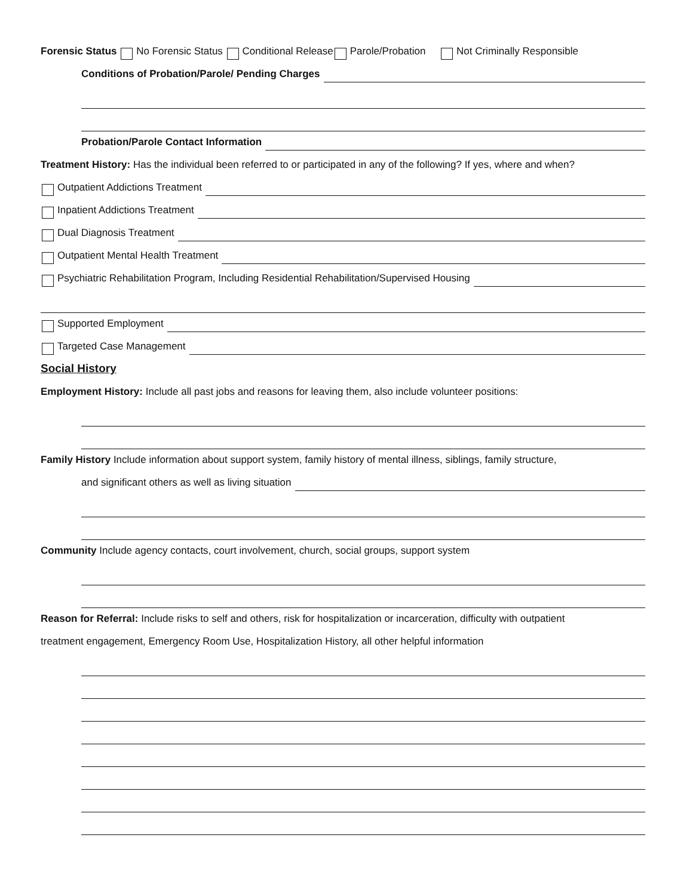Forensic Status No Forensic Status Conditional Release Parole/Probation Not Criminally Responsible
Conditions of Probation/Parole/ Pending Charges
Probation/Parole Contact Information
Treatment History: Has the individual been referred to or participated in any of the following? If yes, where and when?
Outpatient Addictions Treatment
Inpatient Addictions Treatment
Dual Diagnosis Treatment
Outpatient Mental Health Treatment
Psychiatric Rehabilitation Program, Including Residential Rehabilitation/Supervised Housing
Supported Employment
Targeted Case Management
Social History
Employment History: Include all past jobs and reasons for leaving them, also include volunteer positions:
Family History Include information about support system, family history of mental illness, siblings, family structure,
and significant others as well as living situation
Community Include agency contacts, court involvement, church, social groups, support system
Reason for Referral: Include risks to self and others, risk for hospitalization or incarceration, difficulty with outpatient
treatment engagement, Emergency Room Use, Hospitalization History, all other helpful information